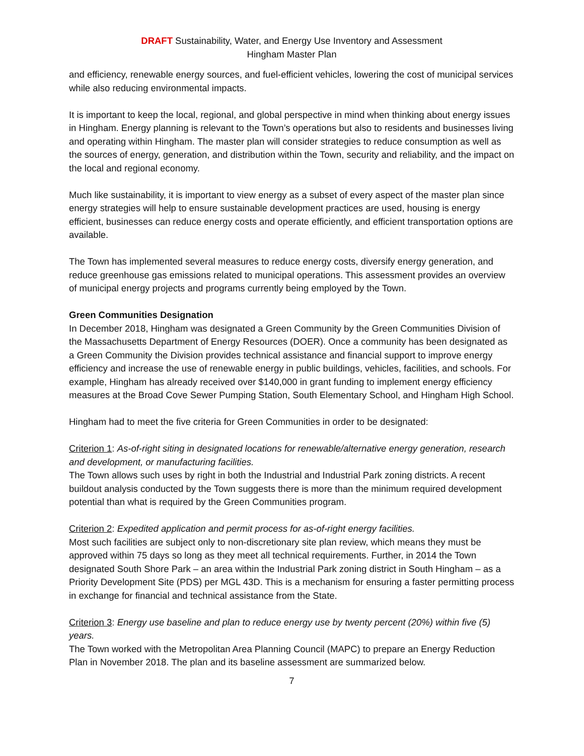DRAFT Sustainability, Water, and Energy Use Inventory and Assessment
Hingham Master Plan
and efficiency, renewable energy sources, and fuel-efficient vehicles, lowering the cost of municipal services while also reducing environmental impacts.
It is important to keep the local, regional, and global perspective in mind when thinking about energy issues in Hingham. Energy planning is relevant to the Town’s operations but also to residents and businesses living and operating within Hingham. The master plan will consider strategies to reduce consumption as well as the sources of energy, generation, and distribution within the Town, security and reliability, and the impact on the local and regional economy.
Much like sustainability, it is important to view energy as a subset of every aspect of the master plan since energy strategies will help to ensure sustainable development practices are used, housing is energy efficient, businesses can reduce energy costs and operate efficiently, and efficient transportation options are available.
The Town has implemented several measures to reduce energy costs, diversify energy generation, and reduce greenhouse gas emissions related to municipal operations. This assessment provides an overview of municipal energy projects and programs currently being employed by the Town.
Green Communities Designation
In December 2018, Hingham was designated a Green Community by the Green Communities Division of the Massachusetts Department of Energy Resources (DOER). Once a community has been designated as a Green Community the Division provides technical assistance and financial support to improve energy efficiency and increase the use of renewable energy in public buildings, vehicles, facilities, and schools. For example, Hingham has already received over $140,000 in grant funding to implement energy efficiency measures at the Broad Cove Sewer Pumping Station, South Elementary School, and Hingham High School.
Hingham had to meet the five criteria for Green Communities in order to be designated:
Criterion 1: As-of-right siting in designated locations for renewable/alternative energy generation, research and development, or manufacturing facilities.
The Town allows such uses by right in both the Industrial and Industrial Park zoning districts. A recent buildout analysis conducted by the Town suggests there is more than the minimum required development potential than what is required by the Green Communities program.
Criterion 2: Expedited application and permit process for as-of-right energy facilities.
Most such facilities are subject only to non-discretionary site plan review, which means they must be approved within 75 days so long as they meet all technical requirements. Further, in 2014 the Town designated South Shore Park – an area within the Industrial Park zoning district in South Hingham – as a Priority Development Site (PDS) per MGL 43D. This is a mechanism for ensuring a faster permitting process in exchange for financial and technical assistance from the State.
Criterion 3: Energy use baseline and plan to reduce energy use by twenty percent (20%) within five (5) years.
The Town worked with the Metropolitan Area Planning Council (MAPC) to prepare an Energy Reduction Plan in November 2018. The plan and its baseline assessment are summarized below.
7